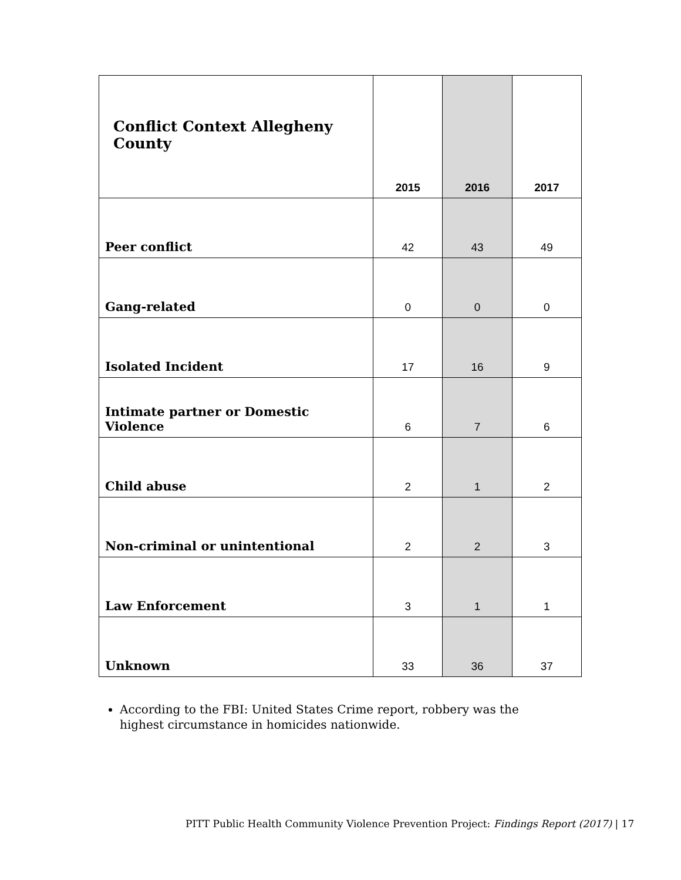| Conflict Context Allegheny County | 2015 | 2016 | 2017 |
| --- | --- | --- | --- |
| Peer conflict | 42 | 43 | 49 |
| Gang-related | 0 | 0 | 0 |
| Isolated Incident | 17 | 16 | 9 |
| Intimate partner or Domestic Violence | 6 | 7 | 6 |
| Child abuse | 2 | 1 | 2 |
| Non-criminal or unintentional | 2 | 2 | 3 |
| Law Enforcement | 3 | 1 | 1 |
| Unknown | 33 | 36 | 37 |
According to the FBI: United States Crime report, robbery was the highest circumstance in homicides nationwide.
PITT Public Health Community Violence Prevention Project: Findings Report (2017) | 17